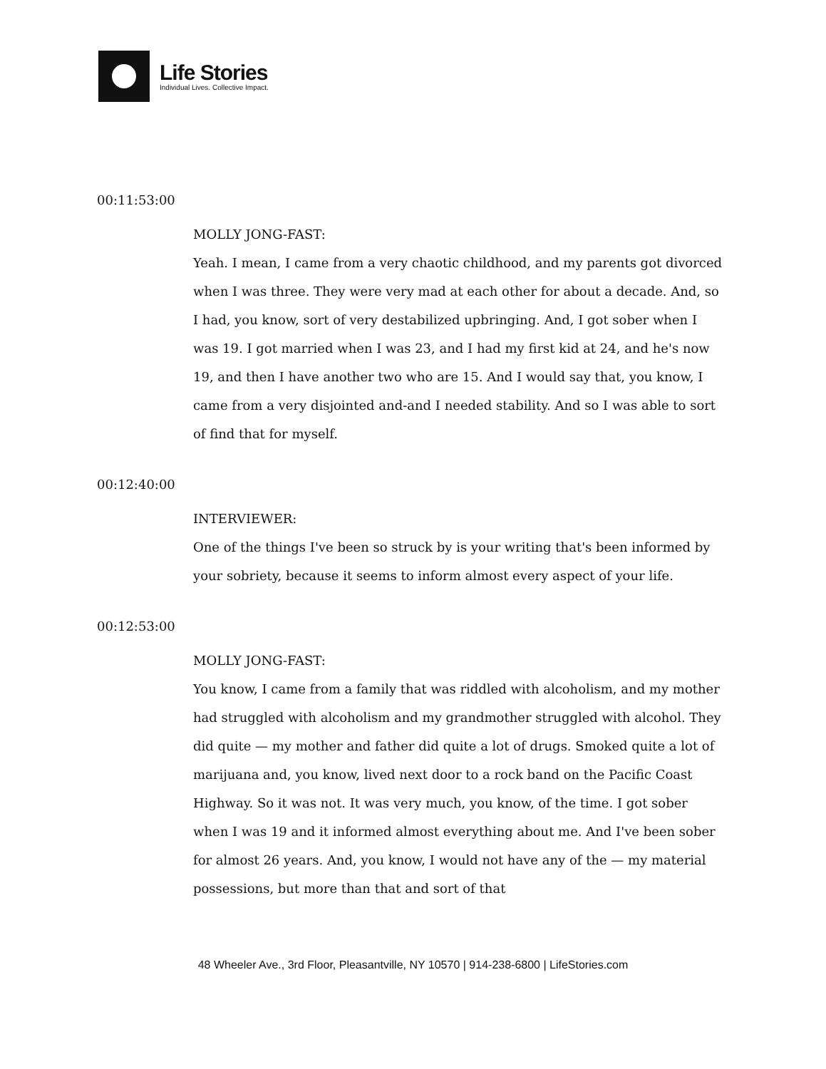Life Stories
Individual Lives. Collective Impact.
00:11:53:00
MOLLY JONG-FAST:
Yeah. I mean, I came from a very chaotic childhood, and my parents got divorced when I was three. They were very mad at each other for about a decade. And, so I had, you know, sort of very destabilized upbringing. And, I got sober when I was 19. I got married when I was 23, and I had my first kid at 24, and he's now 19, and then I have another two who are 15. And I would say that, you know, I came from a very disjointed and-and I needed stability. And so I was able to sort of find that for myself.
00:12:40:00
INTERVIEWER:
One of the things I've been so struck by is your writing that's been informed by your sobriety, because it seems to inform almost every aspect of your life.
00:12:53:00
MOLLY JONG-FAST:
You know, I came from a family that was riddled with alcoholism, and my mother had struggled with alcoholism and my grandmother struggled with alcohol. They did quite — my mother and father did quite a lot of drugs. Smoked quite a lot of marijuana and, you know, lived next door to a rock band on the Pacific Coast Highway. So it was not. It was very much, you know, of the time. I got sober when I was 19 and it informed almost everything about me. And I've been sober for almost 26 years. And, you know, I would not have any of the — my material possessions, but more than that and sort of that
48 Wheeler Ave., 3rd Floor, Pleasantville, NY 10570 | 914-238-6800 | LifeStories.com